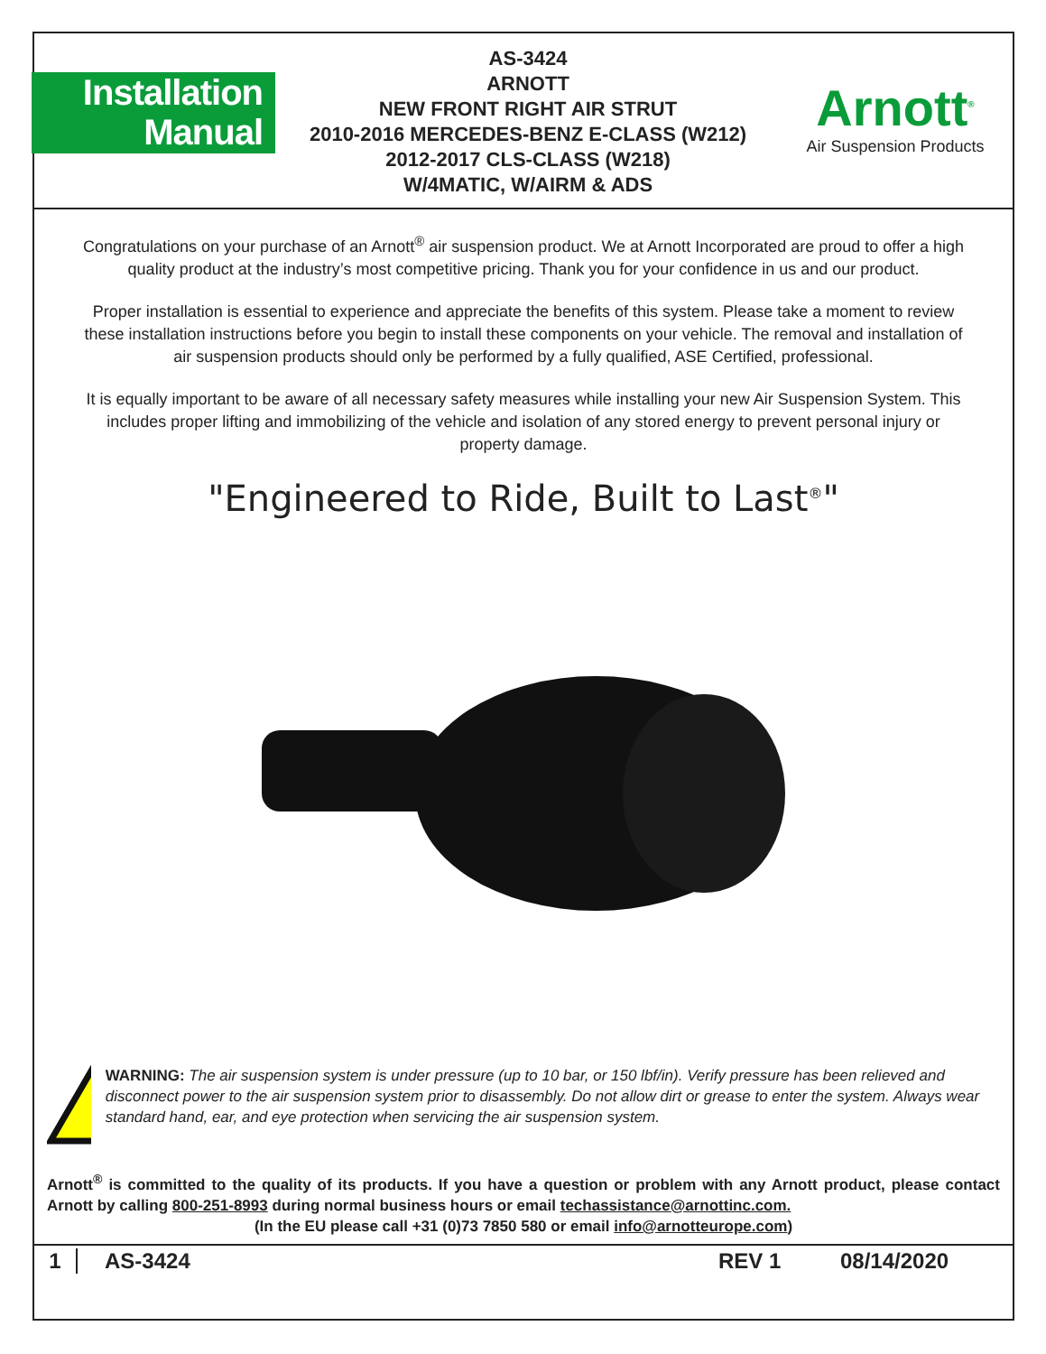Installation
Manual
AS-3424
ARNOTT
NEW FRONT RIGHT AIR STRUT
2010-2016 MERCEDES-BENZ E-CLASS (W212)
2012-2017 CLS-CLASS (W218)
W/4MATIC, W/AIRM & ADS
Arnott<sup>®</sup>
Air Suspension Products
Congratulations on your purchase of an Arnott<sup>®</sup> air suspension product. We at Arnott Incorporated are proud to offer a high quality product at the industry’s most competitive pricing. Thank you for your confidence in us and our product.
Proper installation is essential to experience and appreciate the benefits of this system. Please take a moment to review these installation instructions before you begin to install these components on your vehicle. The removal and installation of air suspension products should only be performed by a fully qualified, ASE Certified, professional.
It is equally important to be aware of all necessary safety measures while installing your new Air Suspension System. This includes proper lifting and immobilizing of the vehicle and isolation of any stored energy to prevent personal injury or property damage.
"Engineered to Ride, Built to Last<sup>®</sup>"
WARNING: The air suspension system is under pressure (up to 10 bar, or 150 lbf/in). Verify pressure has been relieved and disconnect power to the air suspension system prior to disassembly. Do not allow dirt or grease to enter the system. Always wear standard hand, ear, and eye protection when servicing the air suspension system.
Arnott<sup>®</sup> is committed to the quality of its products. If you have a question or problem with any Arnott product, please contact Arnott by calling 800-251-8993 during normal business hours or email techassistance@arnottinc.com.
(In the EU please call +31 (0)73 7850 580 or email info@arnotteurope.com)
1 AS-3424 REV 1 08/14/2020